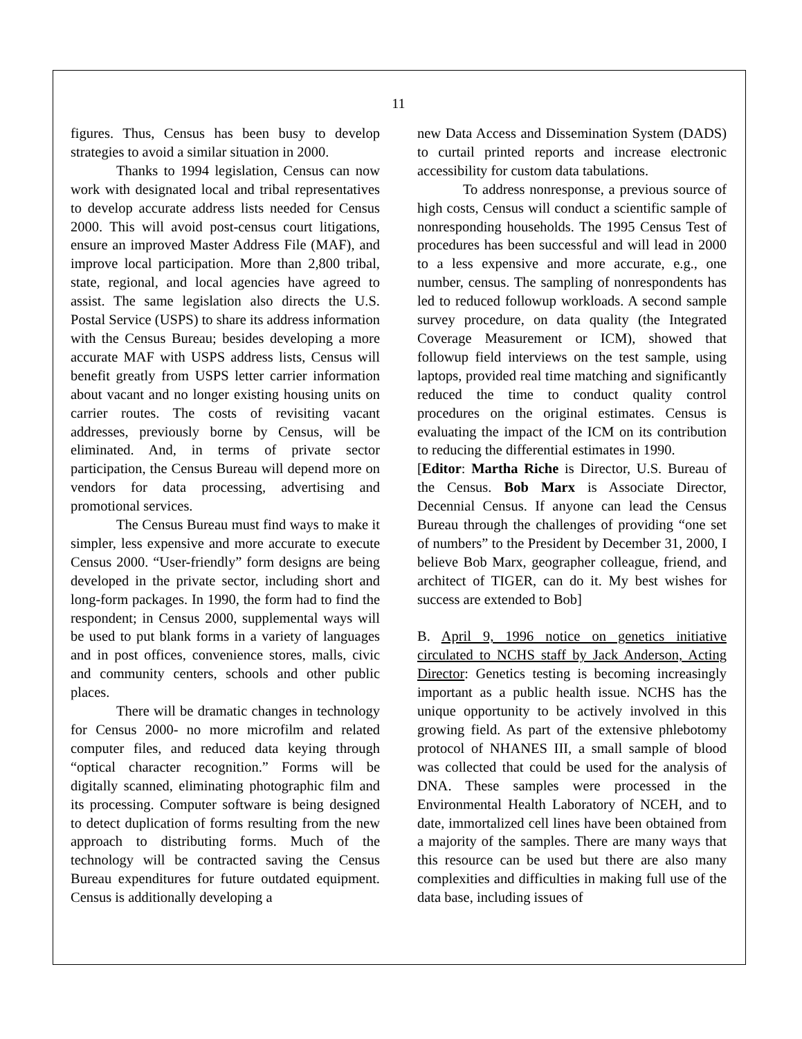11
figures. Thus, Census has been busy to develop strategies to avoid a similar situation in 2000.
Thanks to 1994 legislation, Census can now work with designated local and tribal representatives to develop accurate address lists needed for Census 2000. This will avoid post-census court litigations, ensure an improved Master Address File (MAF), and improve local participation. More than 2,800 tribal, state, regional, and local agencies have agreed to assist. The same legislation also directs the U.S. Postal Service (USPS) to share its address information with the Census Bureau; besides developing a more accurate MAF with USPS address lists, Census will benefit greatly from USPS letter carrier information about vacant and no longer existing housing units on carrier routes. The costs of revisiting vacant addresses, previously borne by Census, will be eliminated. And, in terms of private sector participation, the Census Bureau will depend more on vendors for data processing, advertising and promotional services.
The Census Bureau must find ways to make it simpler, less expensive and more accurate to execute Census 2000. “User-friendly” form designs are being developed in the private sector, including short and long-form packages. In 1990, the form had to find the respondent; in Census 2000, supplemental ways will be used to put blank forms in a variety of languages and in post offices, convenience stores, malls, civic and community centers, schools and other public places.
There will be dramatic changes in technology for Census 2000- no more microfilm and related computer files, and reduced data keying through “optical character recognition.” Forms will be digitally scanned, eliminating photographic film and its processing. Computer software is being designed to detect duplication of forms resulting from the new approach to distributing forms. Much of the technology will be contracted saving the Census Bureau expenditures for future outdated equipment. Census is additionally developing a
new Data Access and Dissemination System (DADS) to curtail printed reports and increase electronic accessibility for custom data tabulations.
To address nonresponse, a previous source of high costs, Census will conduct a scientific sample of nonresponding households. The 1995 Census Test of procedures has been successful and will lead in 2000 to a less expensive and more accurate, e.g., one number, census. The sampling of nonrespondents has led to reduced followup workloads. A second sample survey procedure, on data quality (the Integrated Coverage Measurement or ICM), showed that followup field interviews on the test sample, using laptops, provided real time matching and significantly reduced the time to conduct quality control procedures on the original estimates. Census is evaluating the impact of the ICM on its contribution to reducing the differential estimates in 1990.
[Editor: Martha Riche is Director, U.S. Bureau of the Census. Bob Marx is Associate Director, Decennial Census. If anyone can lead the Census Bureau through the challenges of providing “one set of numbers” to the President by December 31, 2000, I believe Bob Marx, geographer colleague, friend, and architect of TIGER, can do it. My best wishes for success are extended to Bob]
B. April 9, 1996 notice on genetics initiative circulated to NCHS staff by Jack Anderson, Acting Director: Genetics testing is becoming increasingly important as a public health issue. NCHS has the unique opportunity to be actively involved in this growing field. As part of the extensive phlebotomy protocol of NHANES III, a small sample of blood was collected that could be used for the analysis of DNA. These samples were processed in the Environmental Health Laboratory of NCEH, and to date, immortalized cell lines have been obtained from a majority of the samples. There are many ways that this resource can be used but there are also many complexities and difficulties in making full use of the data base, including issues of